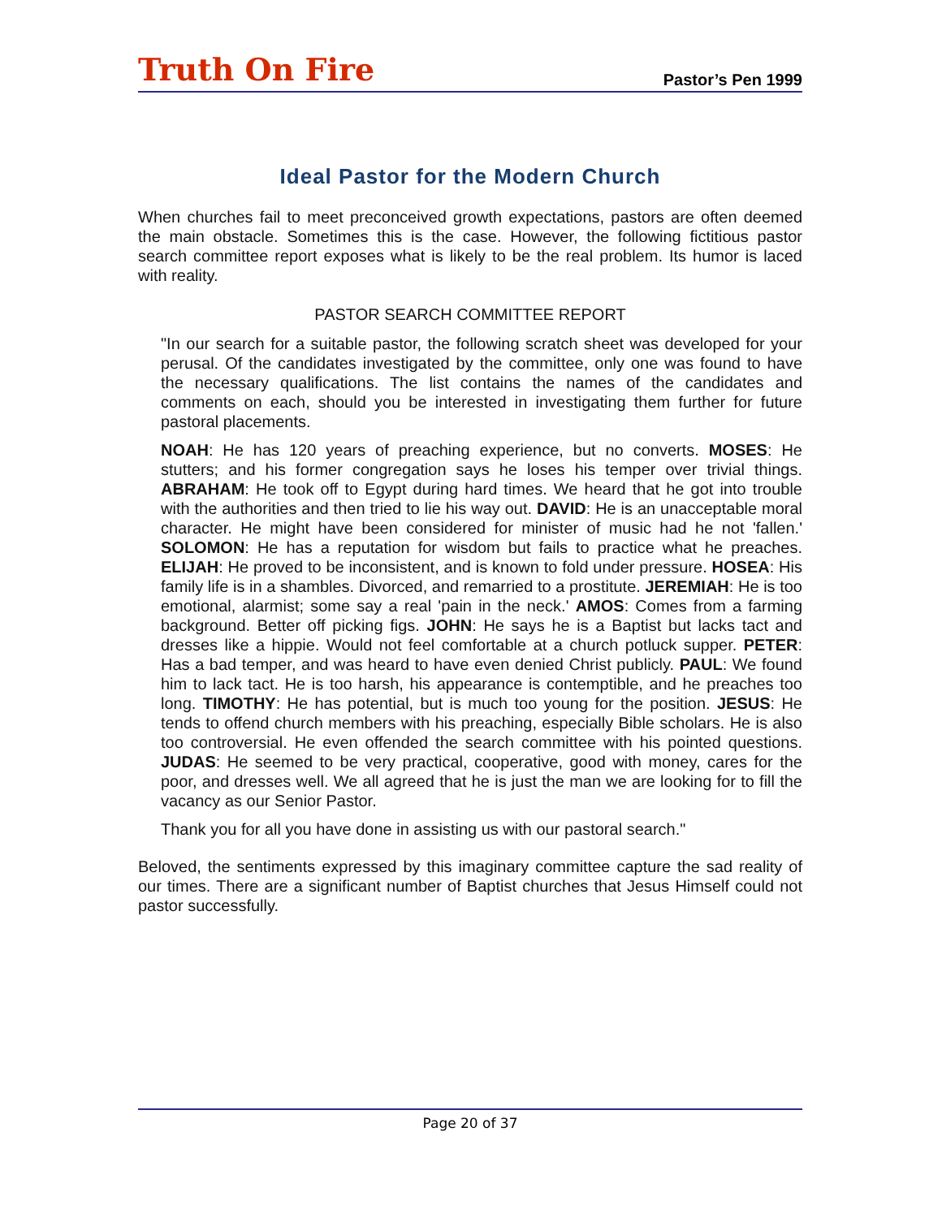Truth On Fire
Pastor’s Pen 1999
Ideal Pastor for the Modern Church
When churches fail to meet preconceived growth expectations, pastors are often deemed the main obstacle. Sometimes this is the case. However, the following fictitious pastor search committee report exposes what is likely to be the real problem. Its humor is laced with reality.
PASTOR SEARCH COMMITTEE REPORT
"In our search for a suitable pastor, the following scratch sheet was developed for your perusal. Of the candidates investigated by the committee, only one was found to have the necessary qualifications. The list contains the names of the candidates and comments on each, should you be interested in investigating them further for future pastoral placements.
NOAH: He has 120 years of preaching experience, but no converts. MOSES: He stutters; and his former congregation says he loses his temper over trivial things. ABRAHAM: He took off to Egypt during hard times. We heard that he got into trouble with the authorities and then tried to lie his way out. DAVID: He is an unacceptable moral character. He might have been considered for minister of music had he not 'fallen.' SOLOMON: He has a reputation for wisdom but fails to practice what he preaches. ELIJAH: He proved to be inconsistent, and is known to fold under pressure. HOSEA: His family life is in a shambles. Divorced, and remarried to a prostitute. JEREMIAH: He is too emotional, alarmist; some say a real 'pain in the neck.' AMOS: Comes from a farming background. Better off picking figs. JOHN: He says he is a Baptist but lacks tact and dresses like a hippie. Would not feel comfortable at a church potluck supper. PETER: Has a bad temper, and was heard to have even denied Christ publicly. PAUL: We found him to lack tact. He is too harsh, his appearance is contemptible, and he preaches too long. TIMOTHY: He has potential, but is much too young for the position. JESUS: He tends to offend church members with his preaching, especially Bible scholars. He is also too controversial. He even offended the search committee with his pointed questions. JUDAS: He seemed to be very practical, cooperative, good with money, cares for the poor, and dresses well. We all agreed that he is just the man we are looking for to fill the vacancy as our Senior Pastor.
Thank you for all you have done in assisting us with our pastoral search."
Beloved, the sentiments expressed by this imaginary committee capture the sad reality of our times. There are a significant number of Baptist churches that Jesus Himself could not pastor successfully.
Page 20 of 37